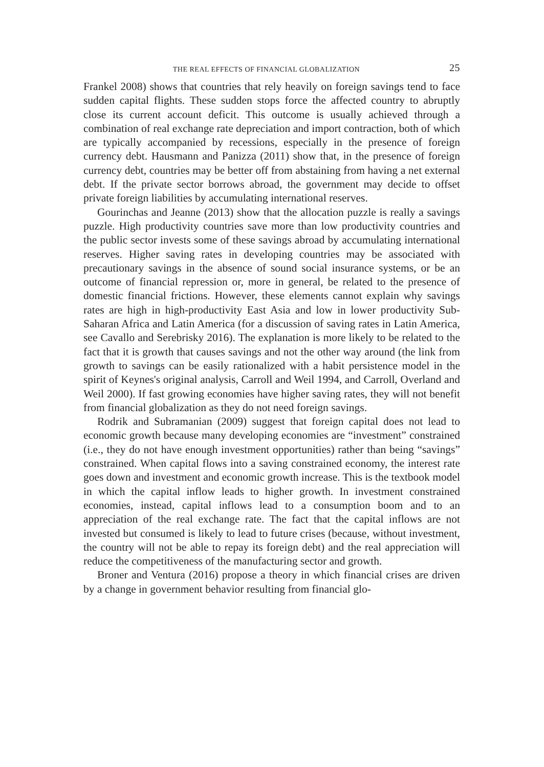THE REAL EFFECTS OF FINANCIAL GLOBALIZATION 25
Frankel 2008) shows that countries that rely heavily on foreign savings tend to face sudden capital flights. These sudden stops force the affected country to abruptly close its current account deficit. This outcome is usually achieved through a combination of real exchange rate depreciation and import contraction, both of which are typically accompanied by recessions, especially in the presence of foreign currency debt. Hausmann and Panizza (2011) show that, in the presence of foreign currency debt, countries may be better off from abstaining from having a net external debt. If the private sector borrows abroad, the government may decide to offset private foreign liabilities by accumulating international reserves.
Gourinchas and Jeanne (2013) show that the allocation puzzle is really a savings puzzle. High productivity countries save more than low productivity countries and the public sector invests some of these savings abroad by accumulating international reserves. Higher saving rates in developing countries may be associated with precautionary savings in the absence of sound social insurance systems, or be an outcome of financial repression or, more in general, be related to the presence of domestic financial frictions. However, these elements cannot explain why savings rates are high in high-productivity East Asia and low in lower productivity Sub-Saharan Africa and Latin America (for a discussion of saving rates in Latin America, see Cavallo and Serebrisky 2016). The explanation is more likely to be related to the fact that it is growth that causes savings and not the other way around (the link from growth to savings can be easily rationalized with a habit persistence model in the spirit of Keynes's original analysis, Carroll and Weil 1994, and Carroll, Overland and Weil 2000). If fast growing economies have higher saving rates, they will not benefit from financial globalization as they do not need foreign savings.
Rodrik and Subramanian (2009) suggest that foreign capital does not lead to economic growth because many developing economies are “investment” constrained (i.e., they do not have enough investment opportunities) rather than being “savings” constrained. When capital flows into a saving constrained economy, the interest rate goes down and investment and economic growth increase. This is the textbook model in which the capital inflow leads to higher growth. In investment constrained economies, instead, capital inflows lead to a consumption boom and to an appreciation of the real exchange rate. The fact that the capital inflows are not invested but consumed is likely to lead to future crises (because, without investment, the country will not be able to repay its foreign debt) and the real appreciation will reduce the competitiveness of the manufacturing sector and growth.
Broner and Ventura (2016) propose a theory in which financial crises are driven by a change in government behavior resulting from financial glo-